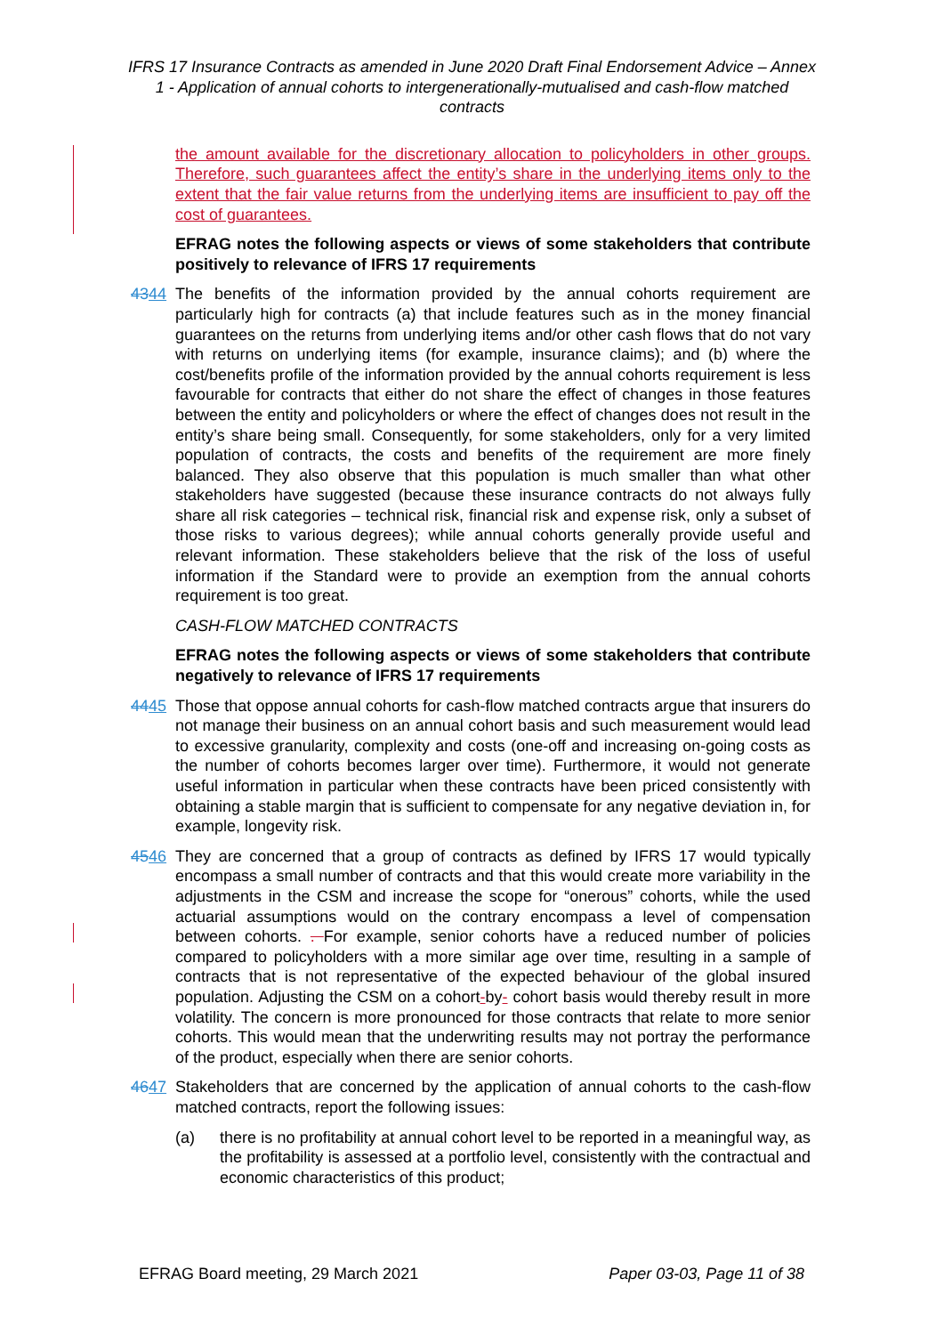IFRS 17 Insurance Contracts as amended in June 2020 Draft Final Endorsement Advice – Annex 1 - Application of annual cohorts to intergenerationally-mutualised and cash-flow matched contracts
the amount available for the discretionary allocation to policyholders in other groups. Therefore, such guarantees affect the entity’s share in the underlying items only to the extent that the fair value returns from the underlying items are insufficient to pay off the cost of guarantees.
EFRAG notes the following aspects or views of some stakeholders that contribute positively to relevance of IFRS 17 requirements
4344 The benefits of the information provided by the annual cohorts requirement are particularly high for contracts (a) that include features such as in the money financial guarantees on the returns from underlying items and/or other cash flows that do not vary with returns on underlying items (for example, insurance claims); and (b) where the cost/benefits profile of the information provided by the annual cohorts requirement is less favourable for contracts that either do not share the effect of changes in those features between the entity and policyholders or where the effect of changes does not result in the entity’s share being small. Consequently, for some stakeholders, only for a very limited population of contracts, the costs and benefits of the requirement are more finely balanced. They also observe that this population is much smaller than what other stakeholders have suggested (because these insurance contracts do not always fully share all risk categories – technical risk, financial risk and expense risk, only a subset of those risks to various degrees); while annual cohorts generally provide useful and relevant information. These stakeholders believe that the risk of the loss of useful information if the Standard were to provide an exemption from the annual cohorts requirement is too great.
CASH-FLOW MATCHED CONTRACTS
EFRAG notes the following aspects or views of some stakeholders that contribute negatively to relevance of IFRS 17 requirements
4445 Those that oppose annual cohorts for cash-flow matched contracts argue that insurers do not manage their business on an annual cohort basis and such measurement would lead to excessive granularity, complexity and costs (one-off and increasing on-going costs as the number of cohorts becomes larger over time). Furthermore, it would not generate useful information in particular when these contracts have been priced consistently with obtaining a stable margin that is sufficient to compensate for any negative deviation in, for example, longevity risk.
4546 They are concerned that a group of contracts as defined by IFRS 17 would typically encompass a small number of contracts and that this would create more variability in the adjustments in the CSM and increase the scope for “onerous” cohorts, while the used actuarial assumptions would on the contrary encompass a level of compensation between cohorts. . For example, senior cohorts have a reduced number of policies compared to policyholders with a more similar age over time, resulting in a sample of contracts that is not representative of the expected behaviour of the global insured population. Adjusting the CSM on a cohort-by- cohort basis would thereby result in more volatility. The concern is more pronounced for those contracts that relate to more senior cohorts. This would mean that the underwriting results may not portray the performance of the product, especially when there are senior cohorts.
4647 Stakeholders that are concerned by the application of annual cohorts to the cash-flow matched contracts, report the following issues:
(a) there is no profitability at annual cohort level to be reported in a meaningful way, as the profitability is assessed at a portfolio level, consistently with the contractual and economic characteristics of this product;
EFRAG Board meeting, 29 March 2021 Paper 03-03, Page 11 of 38